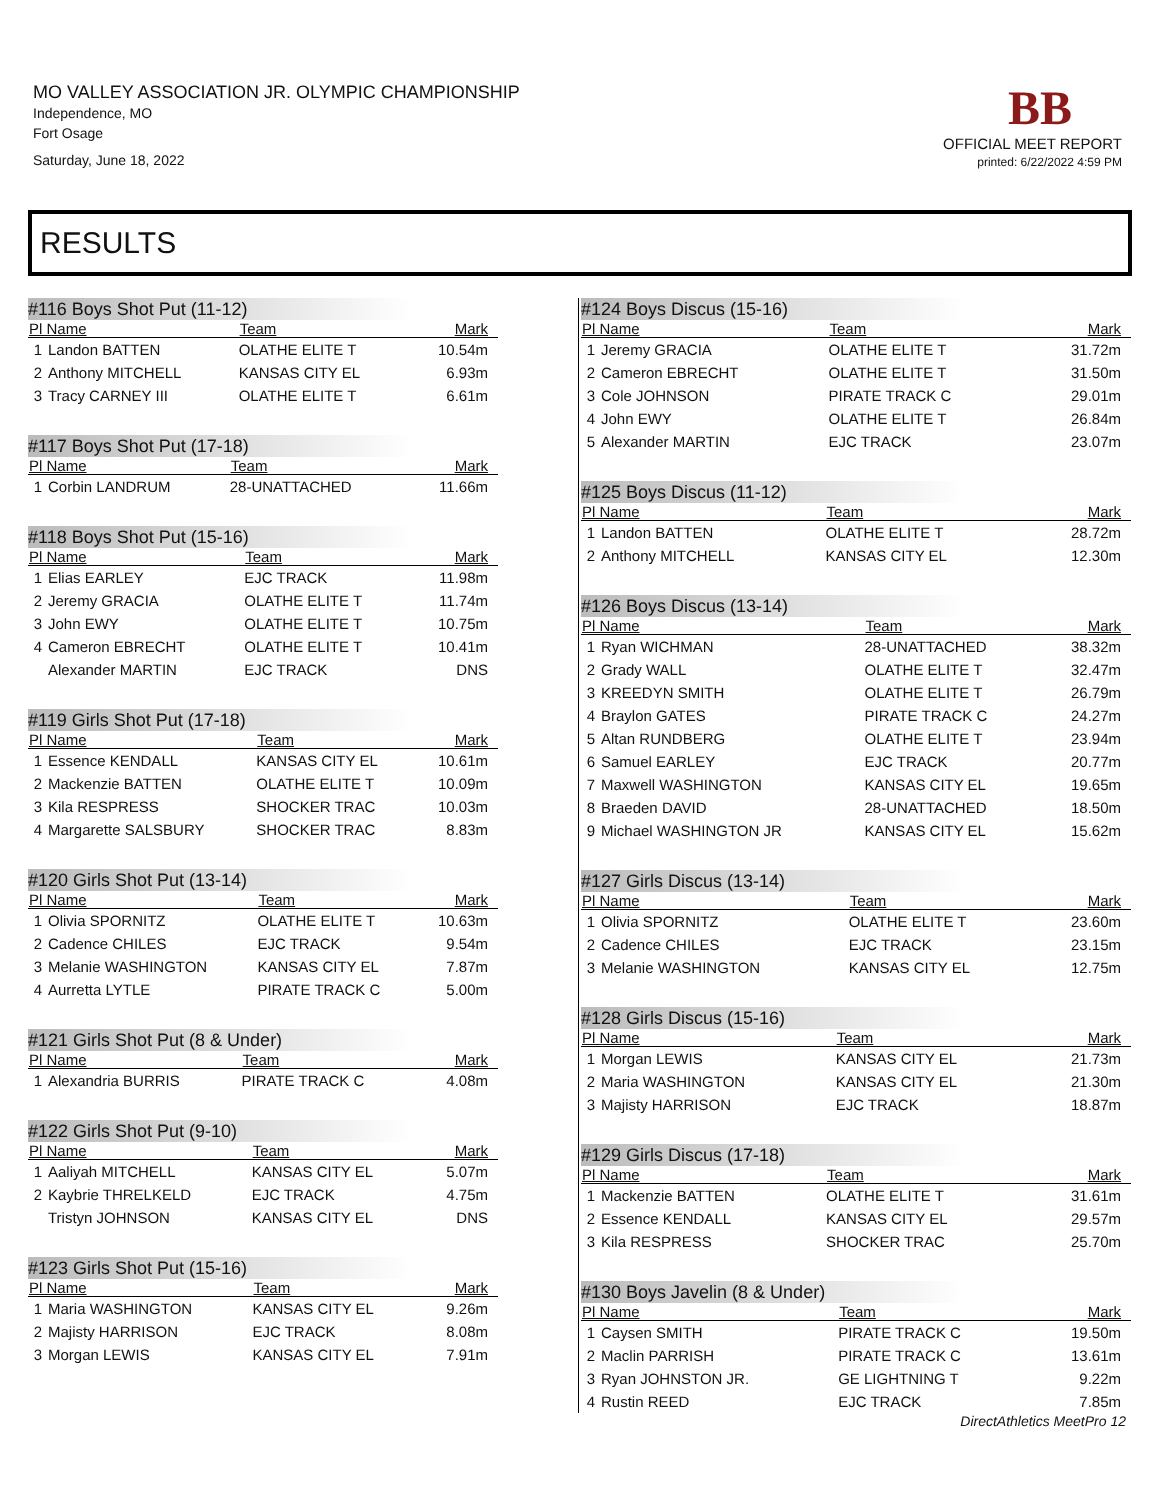MO VALLEY ASSOCIATION JR. OLYMPIC CHAMPIONSHIP
Independence, MO
Fort Osage
Saturday, June 18, 2022
BB
OFFICIAL MEET REPORT
printed: 6/22/2022 4:59 PM
RESULTS
#116 Boys Shot Put (11-12)
| Pl Name | | Team | Mark |
| --- | --- | --- | --- |
| 1 | Landon BATTEN | OLATHE ELITE T | 10.54m |
| 2 | Anthony MITCHELL | KANSAS CITY EL | 6.93m |
| 3 | Tracy CARNEY III | OLATHE ELITE T | 6.61m |
#117 Boys Shot Put (17-18)
| Pl Name | | Team | Mark |
| --- | --- | --- | --- |
| 1 | Corbin LANDRUM | 28-UNATTACHED | 11.66m |
#118 Boys Shot Put (15-16)
| Pl Name | | Team | Mark |
| --- | --- | --- | --- |
| 1 | Elias EARLEY | EJC TRACK | 11.98m |
| 2 | Jeremy GRACIA | OLATHE ELITE T | 11.74m |
| 3 | John EWY | OLATHE ELITE T | 10.75m |
| 4 | Cameron EBRECHT | OLATHE ELITE T | 10.41m |
| | Alexander MARTIN | EJC TRACK | DNS |
#119 Girls Shot Put (17-18)
| Pl Name | | Team | Mark |
| --- | --- | --- | --- |
| 1 | Essence KENDALL | KANSAS CITY EL | 10.61m |
| 2 | Mackenzie BATTEN | OLATHE ELITE T | 10.09m |
| 3 | Kila RESPRESS | SHOCKER TRAC | 10.03m |
| 4 | Margarette SALSBURY | SHOCKER TRAC | 8.83m |
#120 Girls Shot Put (13-14)
| Pl Name | | Team | Mark |
| --- | --- | --- | --- |
| 1 | Olivia SPORNITZ | OLATHE ELITE T | 10.63m |
| 2 | Cadence CHILES | EJC TRACK | 9.54m |
| 3 | Melanie WASHINGTON | KANSAS CITY EL | 7.87m |
| 4 | Aurretta LYTLE | PIRATE TRACK C | 5.00m |
#121 Girls Shot Put (8 & Under)
| Pl Name | | Team | Mark |
| --- | --- | --- | --- |
| 1 | Alexandria BURRIS | PIRATE TRACK C | 4.08m |
#122 Girls Shot Put (9-10)
| Pl Name | | Team | Mark |
| --- | --- | --- | --- |
| 1 | Aaliyah MITCHELL | KANSAS CITY EL | 5.07m |
| 2 | Kaybrie THRELKELD | EJC TRACK | 4.75m |
| | Tristyn JOHNSON | KANSAS CITY EL | DNS |
#123 Girls Shot Put (15-16)
| Pl Name | | Team | Mark |
| --- | --- | --- | --- |
| 1 | Maria WASHINGTON | KANSAS CITY EL | 9.26m |
| 2 | Majisty HARRISON | EJC TRACK | 8.08m |
| 3 | Morgan LEWIS | KANSAS CITY EL | 7.91m |
#124 Boys Discus (15-16)
| Pl Name | | Team | Mark |
| --- | --- | --- | --- |
| 1 | Jeremy GRACIA | OLATHE ELITE T | 31.72m |
| 2 | Cameron EBRECHT | OLATHE ELITE T | 31.50m |
| 3 | Cole JOHNSON | PIRATE TRACK C | 29.01m |
| 4 | John EWY | OLATHE ELITE T | 26.84m |
| 5 | Alexander MARTIN | EJC TRACK | 23.07m |
#125 Boys Discus (11-12)
| Pl Name | | Team | Mark |
| --- | --- | --- | --- |
| 1 | Landon BATTEN | OLATHE ELITE T | 28.72m |
| 2 | Anthony MITCHELL | KANSAS CITY EL | 12.30m |
#126 Boys Discus (13-14)
| Pl Name | | Team | Mark |
| --- | --- | --- | --- |
| 1 | Ryan WICHMAN | 28-UNATTACHED | 38.32m |
| 2 | Grady WALL | OLATHE ELITE T | 32.47m |
| 3 | KREEDYN SMITH | OLATHE ELITE T | 26.79m |
| 4 | Braylon GATES | PIRATE TRACK C | 24.27m |
| 5 | Altan RUNDBERG | OLATHE ELITE T | 23.94m |
| 6 | Samuel EARLEY | EJC TRACK | 20.77m |
| 7 | Maxwell WASHINGTON | KANSAS CITY EL | 19.65m |
| 8 | Braeden DAVID | 28-UNATTACHED | 18.50m |
| 9 | Michael WASHINGTON JR | KANSAS CITY EL | 15.62m |
#127 Girls Discus (13-14)
| Pl Name | | Team | Mark |
| --- | --- | --- | --- |
| 1 | Olivia SPORNITZ | OLATHE ELITE T | 23.60m |
| 2 | Cadence CHILES | EJC TRACK | 23.15m |
| 3 | Melanie WASHINGTON | KANSAS CITY EL | 12.75m |
#128 Girls Discus (15-16)
| Pl Name | | Team | Mark |
| --- | --- | --- | --- |
| 1 | Morgan LEWIS | KANSAS CITY EL | 21.73m |
| 2 | Maria WASHINGTON | KANSAS CITY EL | 21.30m |
| 3 | Majisty HARRISON | EJC TRACK | 18.87m |
#129 Girls Discus (17-18)
| Pl Name | | Team | Mark |
| --- | --- | --- | --- |
| 1 | Mackenzie BATTEN | OLATHE ELITE T | 31.61m |
| 2 | Essence KENDALL | KANSAS CITY EL | 29.57m |
| 3 | Kila RESPRESS | SHOCKER TRAC | 25.70m |
#130 Boys Javelin (8 & Under)
| Pl Name | | Team | Mark |
| --- | --- | --- | --- |
| 1 | Caysen SMITH | PIRATE TRACK C | 19.50m |
| 2 | Maclin PARRISH | PIRATE TRACK C | 13.61m |
| 3 | Ryan JOHNSTON JR. | GE LIGHTNING T | 9.22m |
| 4 | Rustin REED | EJC TRACK | 7.85m |
DirectAthletics MeetPro 12